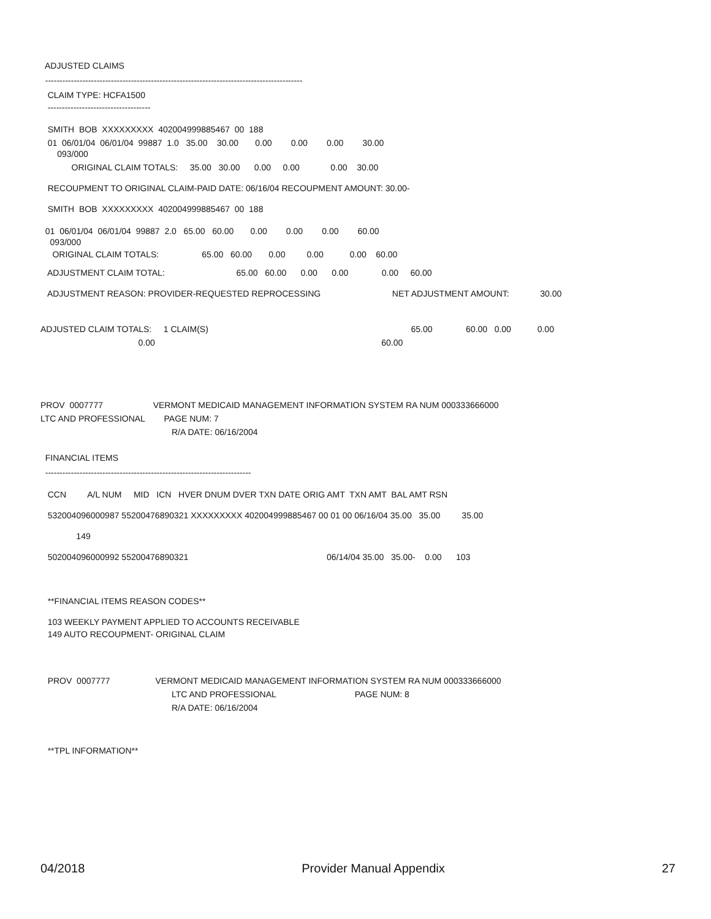ADJUSTED CLAIMS
------------------------------------------------------------------------------------------
CLAIM TYPE: HCFA1500
------------------------------------
SMITH BOB XXXXXXXXX 402004999885467 00 188
01 06/01/04 06/01/04 99887 1.0 35.00 30.00 0.00 0.00 0.00 30.00
093/000
ORIGINAL CLAIM TOTALS: 35.00 30.00 0.00 0.00 0.00 30.00
RECOUPMENT TO ORIGINAL CLAIM-PAID DATE: 06/16/04 RECOUPMENT AMOUNT: 30.00-
SMITH BOB XXXXXXXXX 402004999885467 00 188
01 06/01/04 06/01/04 99887 2.0 65.00 60.00 0.00 0.00 0.00 60.00
093/000
ORIGINAL CLAIM TOTALS: 65.00 60.00 0.00 0.00 0.00 60.00
ADJUSTMENT CLAIM TOTAL: 65.00 60.00 0.00 0.00 0.00 60.00
ADJUSTMENT REASON: PROVIDER-REQUESTED REPROCESSING NET ADJUSTMENT AMOUNT: 30.00
ADJUSTED CLAIM TOTALS: 1 CLAIM(S) 65.00 60.00 0.00 0.00
0.00 60.00
PROV 0007777 VERMONT MEDICAID MANAGEMENT INFORMATION SYSTEM RA NUM 000333666000
LTC AND PROFESSIONAL PAGE NUM: 7
R/A DATE: 06/16/2004
FINANCIAL ITEMS
------------------------------------------------------------------------
CCN A/L NUM MID ICN HVER DNUM DVER TXN DATE ORIG AMT TXN AMT BAL AMT RSN
532004096000987 55200476890321 XXXXXXXXX 402004999885467 00 01 00 06/16/04 35.00 35.00 35.00
149
502004096000992 55200476890321 06/14/04 35.00 35.00- 0.00 103
**FINANCIAL ITEMS REASON CODES**
103 WEEKLY PAYMENT APPLIED TO ACCOUNTS RECEIVABLE
149 AUTO RECOUPMENT- ORIGINAL CLAIM
PROV 0007777 VERMONT MEDICAID MANAGEMENT INFORMATION SYSTEM RA NUM 000333666000
LTC AND PROFESSIONAL PAGE NUM: 8
R/A DATE: 06/16/2004
**TPL INFORMATION**
04/2018 Provider Manual Appendix 27